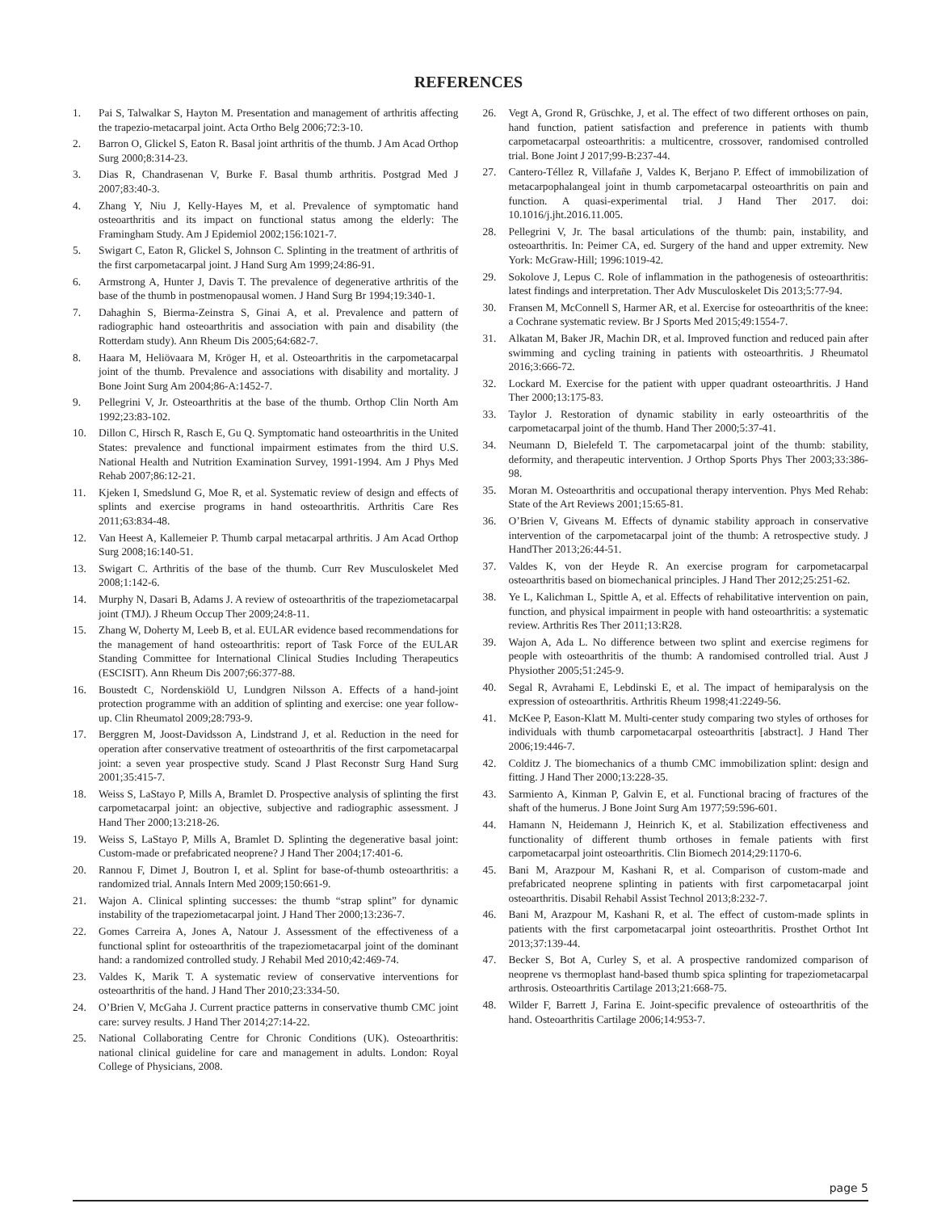REFERENCES
1. Pai S, Talwalkar S, Hayton M. Presentation and management of arthritis affecting the trapezio-metacarpal joint. Acta Ortho Belg 2006;72:3-10.
2. Barron O, Glickel S, Eaton R. Basal joint arthritis of the thumb. J Am Acad Orthop Surg 2000;8:314-23.
3. Dias R, Chandrasenan V, Burke F. Basal thumb arthritis. Postgrad Med J 2007;83:40-3.
4. Zhang Y, Niu J, Kelly-Hayes M, et al. Prevalence of symptomatic hand osteoarthritis and its impact on functional status among the elderly: The Framingham Study. Am J Epidemiol 2002;156:1021-7.
5. Swigart C, Eaton R, Glickel S, Johnson C. Splinting in the treatment of arthritis of the first carpometacarpal joint. J Hand Surg Am 1999;24:86-91.
6. Armstrong A, Hunter J, Davis T. The prevalence of degenerative arthritis of the base of the thumb in postmenopausal women. J Hand Surg Br 1994;19:340-1.
7. Dahaghin S, Bierma-Zeinstra S, Ginai A, et al. Prevalence and pattern of radiographic hand osteoarthritis and association with pain and disability (the Rotterdam study). Ann Rheum Dis 2005;64:682-7.
8. Haara M, Heliövaara M, Kröger H, et al. Osteoarthritis in the carpometacarpal joint of the thumb. Prevalence and associations with disability and mortality. J Bone Joint Surg Am 2004;86-A:1452-7.
9. Pellegrini V, Jr. Osteoarthritis at the base of the thumb. Orthop Clin North Am 1992;23:83-102.
10. Dillon C, Hirsch R, Rasch E, Gu Q. Symptomatic hand osteoarthritis in the United States: prevalence and functional impairment estimates from the third U.S. National Health and Nutrition Examination Survey, 1991-1994. Am J Phys Med Rehab 2007;86:12-21.
11. Kjeken I, Smedslund G, Moe R, et al. Systematic review of design and effects of splints and exercise programs in hand osteoarthritis. Arthritis Care Res 2011;63:834-48.
12. Van Heest A, Kallemeier P. Thumb carpal metacarpal arthritis. J Am Acad Orthop Surg 2008;16:140-51.
13. Swigart C. Arthritis of the base of the thumb. Curr Rev Musculoskelet Med 2008;1:142-6.
14. Murphy N, Dasari B, Adams J. A review of osteoarthritis of the trapeziometacarpal joint (TMJ). J Rheum Occup Ther 2009;24:8-11.
15. Zhang W, Doherty M, Leeb B, et al. EULAR evidence based recommendations for the management of hand osteoarthritis: report of Task Force of the EULAR Standing Committee for International Clinical Studies Including Therapeutics (ESCISIT). Ann Rheum Dis 2007;66:377-88.
16. Boustedt C, Nordenskiöld U, Lundgren Nilsson A. Effects of a hand-joint protection programme with an addition of splinting and exercise: one year follow-up. Clin Rheumatol 2009;28:793-9.
17. Berggren M, Joost-Davidsson A, Lindstrand J, et al. Reduction in the need for operation after conservative treatment of osteoarthritis of the first carpometacarpal joint: a seven year prospective study. Scand J Plast Reconstr Surg Hand Surg 2001;35:415-7.
18. Weiss S, LaStayo P, Mills A, Bramlet D. Prospective analysis of splinting the first carpometacarpal joint: an objective, subjective and radiographic assessment. J Hand Ther 2000;13:218-26.
19. Weiss S, LaStayo P, Mills A, Bramlet D. Splinting the degenerative basal joint: Custom-made or prefabricated neoprene? J Hand Ther 2004;17:401-6.
20. Rannou F, Dimet J, Boutron I, et al. Splint for base-of-thumb osteoarthritis: a randomized trial. Annals Intern Med 2009;150:661-9.
21. Wajon A. Clinical splinting successes: the thumb “strap splint” for dynamic instability of the trapeziometacarpal joint. J Hand Ther 2000;13:236-7.
22. Gomes Carreira A, Jones A, Natour J. Assessment of the effectiveness of a functional splint for osteoarthritis of the trapeziometacarpal joint of the dominant hand: a randomized controlled study. J Rehabil Med 2010;42:469-74.
23. Valdes K, Marik T. A systematic review of conservative interventions for osteoarthritis of the hand. J Hand Ther 2010;23:334-50.
24. O’Brien V, McGaha J. Current practice patterns in conservative thumb CMC joint care: survey results. J Hand Ther 2014;27:14-22.
25. National Collaborating Centre for Chronic Conditions (UK). Osteoarthritis: national clinical guideline for care and management in adults. London: Royal College of Physicians, 2008.
26. Vegt A, Grond R, Grüschke, J, et al. The effect of two different orthoses on pain, hand function, patient satisfaction and preference in patients with thumb carpometacarpal osteoarthritis: a multicentre, crossover, randomised controlled trial. Bone Joint J 2017;99-B:237-44.
27. Cantero-Téllez R, Villafañe J, Valdes K, Berjano P. Effect of immobilization of metacarpophalangeal joint in thumb carpometacarpal osteoarthritis on pain and function. A quasi-experimental trial. J Hand Ther 2017. doi: 10.1016/j.jht.2016.11.005.
28. Pellegrini V, Jr. The basal articulations of the thumb: pain, instability, and osteoarthritis. In: Peimer CA, ed. Surgery of the hand and upper extremity. New York: McGraw-Hill; 1996:1019-42.
29. Sokolove J, Lepus C. Role of inflammation in the pathogenesis of osteoarthritis: latest findings and interpretation. Ther Adv Musculoskelet Dis 2013;5:77-94.
30. Fransen M, McConnell S, Harmer AR, et al. Exercise for osteoarthritis of the knee: a Cochrane systematic review. Br J Sports Med 2015;49:1554-7.
31. Alkatan M, Baker JR, Machin DR, et al. Improved function and reduced pain after swimming and cycling training in patients with osteoarthritis. J Rheumatol 2016;3:666-72.
32. Lockard M. Exercise for the patient with upper quadrant osteoarthritis. J Hand Ther 2000;13:175-83.
33. Taylor J. Restoration of dynamic stability in early osteoarthritis of the carpometacarpal joint of the thumb. Hand Ther 2000;5:37-41.
34. Neumann D, Bielefeld T. The carpometacarpal joint of the thumb: stability, deformity, and therapeutic intervention. J Orthop Sports Phys Ther 2003;33:386-98.
35. Moran M. Osteoarthritis and occupational therapy intervention. Phys Med Rehab: State of the Art Reviews 2001;15:65-81.
36. O’Brien V, Giveans M. Effects of dynamic stability approach in conservative intervention of the carpometacarpal joint of the thumb: A retrospective study. J HandTher 2013;26:44-51.
37. Valdes K, von der Heyde R. An exercise program for carpometacarpal osteoarthritis based on biomechanical principles. J Hand Ther 2012;25:251-62.
38. Ye L, Kalichman L, Spittle A, et al. Effects of rehabilitative intervention on pain, function, and physical impairment in people with hand osteoarthritis: a systematic review. Arthritis Res Ther 2011;13:R28.
39. Wajon A, Ada L. No difference between two splint and exercise regimens for people with osteoarthritis of the thumb: A randomised controlled trial. Aust J Physiother 2005;51:245-9.
40. Segal R, Avrahami E, Lebdinski E, et al. The impact of hemiparalysis on the expression of osteoarthritis. Arthritis Rheum 1998;41:2249-56.
41. McKee P, Eason-Klatt M. Multi-center study comparing two styles of orthoses for individuals with thumb carpometacarpal osteoarthritis [abstract]. J Hand Ther 2006;19:446-7.
42. Colditz J. The biomechanics of a thumb CMC immobilization splint: design and fitting. J Hand Ther 2000;13:228-35.
43. Sarmiento A, Kinman P, Galvin E, et al. Functional bracing of fractures of the shaft of the humerus. J Bone Joint Surg Am 1977;59:596-601.
44. Hamann N, Heidemann J, Heinrich K, et al. Stabilization effectiveness and functionality of different thumb orthoses in female patients with first carpometacarpal joint osteoarthritis. Clin Biomech 2014;29:1170-6.
45. Bani M, Arazpour M, Kashani R, et al. Comparison of custom-made and prefabricated neoprene splinting in patients with first carpometacarpal joint osteoarthritis. Disabil Rehabil Assist Technol 2013;8:232-7.
46. Bani M, Arazpour M, Kashani R, et al. The effect of custom-made splints in patients with the first carpometacarpal joint osteoarthritis. Prosthet Orthot Int 2013;37:139-44.
47. Becker S, Bot A, Curley S, et al. A prospective randomized comparison of neoprene vs thermoplast hand-based thumb spica splinting for trapeziometacarpal arthrosis. Osteoarthritis Cartilage 2013;21:668-75.
48. Wilder F, Barrett J, Farina E. Joint-specific prevalence of osteoarthritis of the hand. Osteoarthritis Cartilage 2006;14:953-7.
page 5